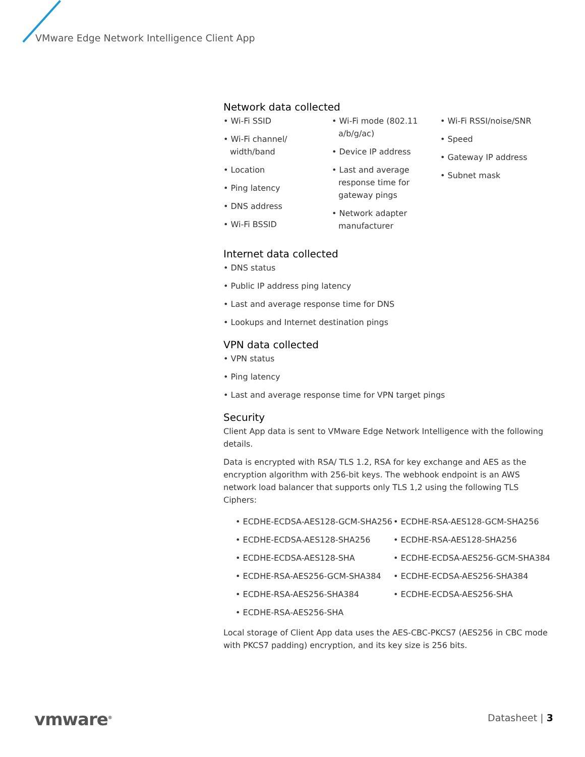VMware Edge Network Intelligence Client App
Network data collected
• Wi-Fi SSID
• Wi-Fi channel/ width/band
• Location
• Ping latency
• DNS address
• Wi-Fi BSSID
• Wi-Fi mode (802.11 a/b/g/ac)
• Device IP address
• Last and average response time for gateway pings
• Network adapter manufacturer
• Wi-Fi RSSI/noise/SNR
• Speed
• Gateway IP address
• Subnet mask
Internet data collected
• DNS status
• Public IP address ping latency
• Last and average response time for DNS
• Lookups and Internet destination pings
VPN data collected
• VPN status
• Ping latency
• Last and average response time for VPN target pings
Security
Client App data is sent to VMware Edge Network Intelligence with the following details.
Data is encrypted with RSA/ TLS 1.2, RSA for key exchange and AES as the encryption algorithm with 256-bit keys. The webhook endpoint is an AWS network load balancer that supports only TLS 1,2 using the following TLS Ciphers:
• ECDHE-ECDSA-AES128-GCM-SHA256
• ECDHE-ECDSA-AES128-SHA256
• ECDHE-ECDSA-AES128-SHA
• ECDHE-RSA-AES256-GCM-SHA384
• ECDHE-RSA-AES256-SHA384
• ECDHE-RSA-AES256-SHA
• ECDHE-RSA-AES128-GCM-SHA256
• ECDHE-RSA-AES128-SHA256
• ECDHE-ECDSA-AES256-GCM-SHA384
• ECDHE-ECDSA-AES256-SHA384
• ECDHE-ECDSA-AES256-SHA
Local storage of Client App data uses the AES-CBC-PKCS7 (AES256 in CBC mode with PKCS7 padding) encryption, and its key size is 256 bits.
vmware<sup>®</sup> Datasheet | 3